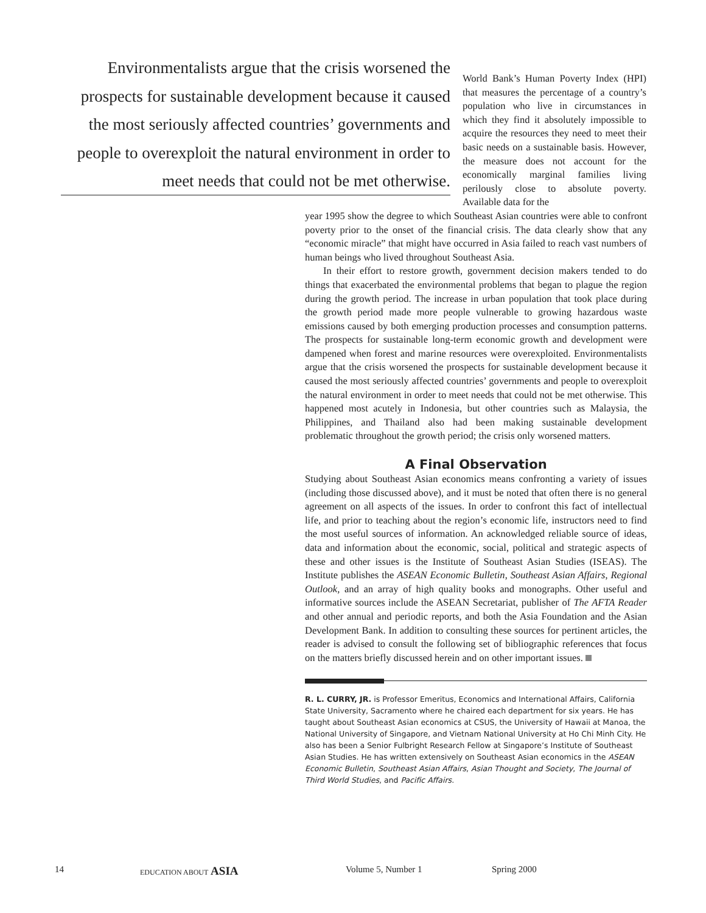Environmentalists argue that the crisis worsened the prospects for sustainable development because it caused the most seriously affected countries’ governments and people to overexploit the natural environment in order to meet needs that could not be met otherwise.
World Bank’s Human Poverty Index (HPI) that measures the percentage of a country’s population who live in circumstances in which they find it absolutely impossible to acquire the resources they need to meet their basic needs on a sustainable basis. However, the measure does not account for the economically marginal families living perilously close to absolute poverty. Available data for the
year 1995 show the degree to which Southeast Asian countries were able to confront poverty prior to the onset of the financial crisis. The data clearly show that any “economic miracle” that might have occurred in Asia failed to reach vast numbers of human beings who lived throughout Southeast Asia.
In their effort to restore growth, government decision makers tended to do things that exacerbated the environmental problems that began to plague the region during the growth period. The increase in urban population that took place during the growth period made more people vulnerable to growing hazardous waste emissions caused by both emerging production processes and consumption patterns. The prospects for sustainable long-term economic growth and development were dampened when forest and marine resources were overexploited. Environmentalists argue that the crisis worsened the prospects for sustainable development because it caused the most seriously affected countries’ governments and people to overexploit the natural environment in order to meet needs that could not be met otherwise. This happened most acutely in Indonesia, but other countries such as Malaysia, the Philippines, and Thailand also had been making sustainable development problematic throughout the growth period; the crisis only worsened matters.
A Final Observation
Studying about Southeast Asian economics means confronting a variety of issues (including those discussed above), and it must be noted that often there is no general agreement on all aspects of the issues. In order to confront this fact of intellectual life, and prior to teaching about the region’s economic life, instructors need to find the most useful sources of information. An acknowledged reliable source of ideas, data and information about the economic, social, political and strategic aspects of these and other issues is the Institute of Southeast Asian Studies (ISEAS). The Institute publishes the ASEAN Economic Bulletin, Southeast Asian Affairs, Regional Outlook, and an array of high quality books and monographs. Other useful and informative sources include the ASEAN Secretariat, publisher of The AFTA Reader and other annual and periodic reports, and both the Asia Foundation and the Asian Development Bank. In addition to consulting these sources for pertinent articles, the reader is advised to consult the following set of bibliographic references that focus on the matters briefly discussed herein and on other important issues.
R. L. CURRY, JR. is Professor Emeritus, Economics and International Affairs, California State University, Sacramento where he chaired each department for six years. He has taught about Southeast Asian economics at CSUS, the University of Hawaii at Manoa, the National University of Singapore, and Vietnam National University at Ho Chi Minh City. He also has been a Senior Fulbright Research Fellow at Singapore’s Institute of Southeast Asian Studies. He has written extensively on Southeast Asian economics in the ASEAN Economic Bulletin, Southeast Asian Affairs, Asian Thought and Society, The Journal of Third World Studies, and Pacific Affairs.
14 EDUCATION ABOUT ASIA Volume 5, Number 1 Spring 2000